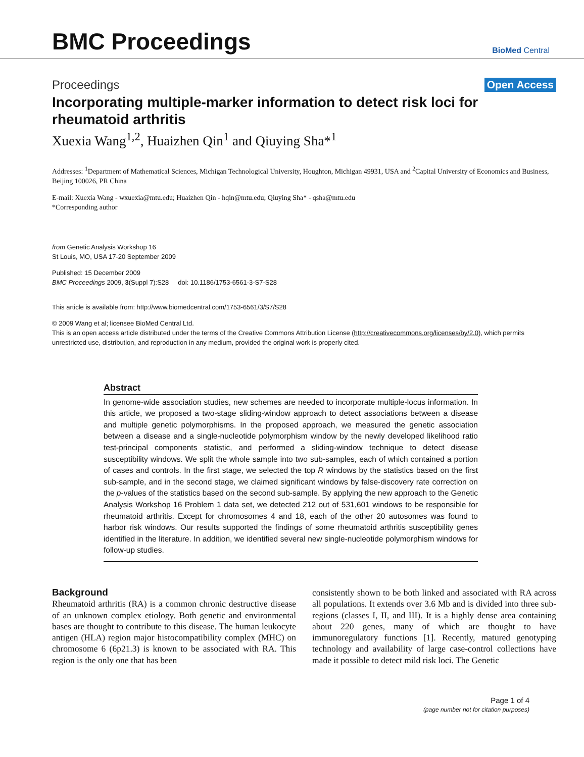BMC Proceedings
BioMed Central
Proceedings Open Access
Incorporating multiple-marker information to detect risk loci for rheumatoid arthritis
Xuexia Wang<sup>1,2</sup>, Huaizhen Qin<sup>1</sup> and Qiuying Sha*<sup>1</sup>
Addresses: <sup>1</sup>Department of Mathematical Sciences, Michigan Technological University, Houghton, Michigan 49931, USA and <sup>2</sup>Capital University of Economics and Business, Beijing 100026, PR China
E-mail: Xuexia Wang - wxuexia@mtu.edu; Huaizhen Qin - hqin@mtu.edu; Qiuying Sha* - qsha@mtu.edu
*Corresponding author
from Genetic Analysis Workshop 16
St Louis, MO, USA 17-20 September 2009
Published: 15 December 2009
BMC Proceedings 2009, 3(Suppl 7):S28 doi: 10.1186/1753-6561-3-S7-S28
This article is available from: http://www.biomedcentral.com/1753-6561/3/S7/S28
© 2009 Wang et al; licensee BioMed Central Ltd.
This is an open access article distributed under the terms of the Creative Commons Attribution License (http://creativecommons.org/licenses/by/2.0), which permits unrestricted use, distribution, and reproduction in any medium, provided the original work is properly cited.
Abstract
In genome-wide association studies, new schemes are needed to incorporate multiple-locus information. In this article, we proposed a two-stage sliding-window approach to detect associations between a disease and multiple genetic polymorphisms. In the proposed approach, we measured the genetic association between a disease and a single-nucleotide polymorphism window by the newly developed likelihood ratio test-principal components statistic, and performed a sliding-window technique to detect disease susceptibility windows. We split the whole sample into two sub-samples, each of which contained a portion of cases and controls. In the first stage, we selected the top R windows by the statistics based on the first sub-sample, and in the second stage, we claimed significant windows by false-discovery rate correction on the p-values of the statistics based on the second sub-sample. By applying the new approach to the Genetic Analysis Workshop 16 Problem 1 data set, we detected 212 out of 531,601 windows to be responsible for rheumatoid arthritis. Except for chromosomes 4 and 18, each of the other 20 autosomes was found to harbor risk windows. Our results supported the findings of some rheumatoid arthritis susceptibility genes identified in the literature. In addition, we identified several new single-nucleotide polymorphism windows for follow-up studies.
Background
Rheumatoid arthritis (RA) is a common chronic destructive disease of an unknown complex etiology. Both genetic and environmental bases are thought to contribute to this disease. The human leukocyte antigen (HLA) region major histocompatibility complex (MHC) on chromosome 6 (6p21.3) is known to be associated with RA. This region is the only one that has been
consistently shown to be both linked and associated with RA across all populations. It extends over 3.6 Mb and is divided into three sub-regions (classes I, II, and III). It is a highly dense area containing about 220 genes, many of which are thought to have immunoregulatory functions [1]. Recently, matured genotyping technology and availability of large case-control collections have made it possible to detect mild risk loci. The Genetic
Page 1 of 4
(page number not for citation purposes)